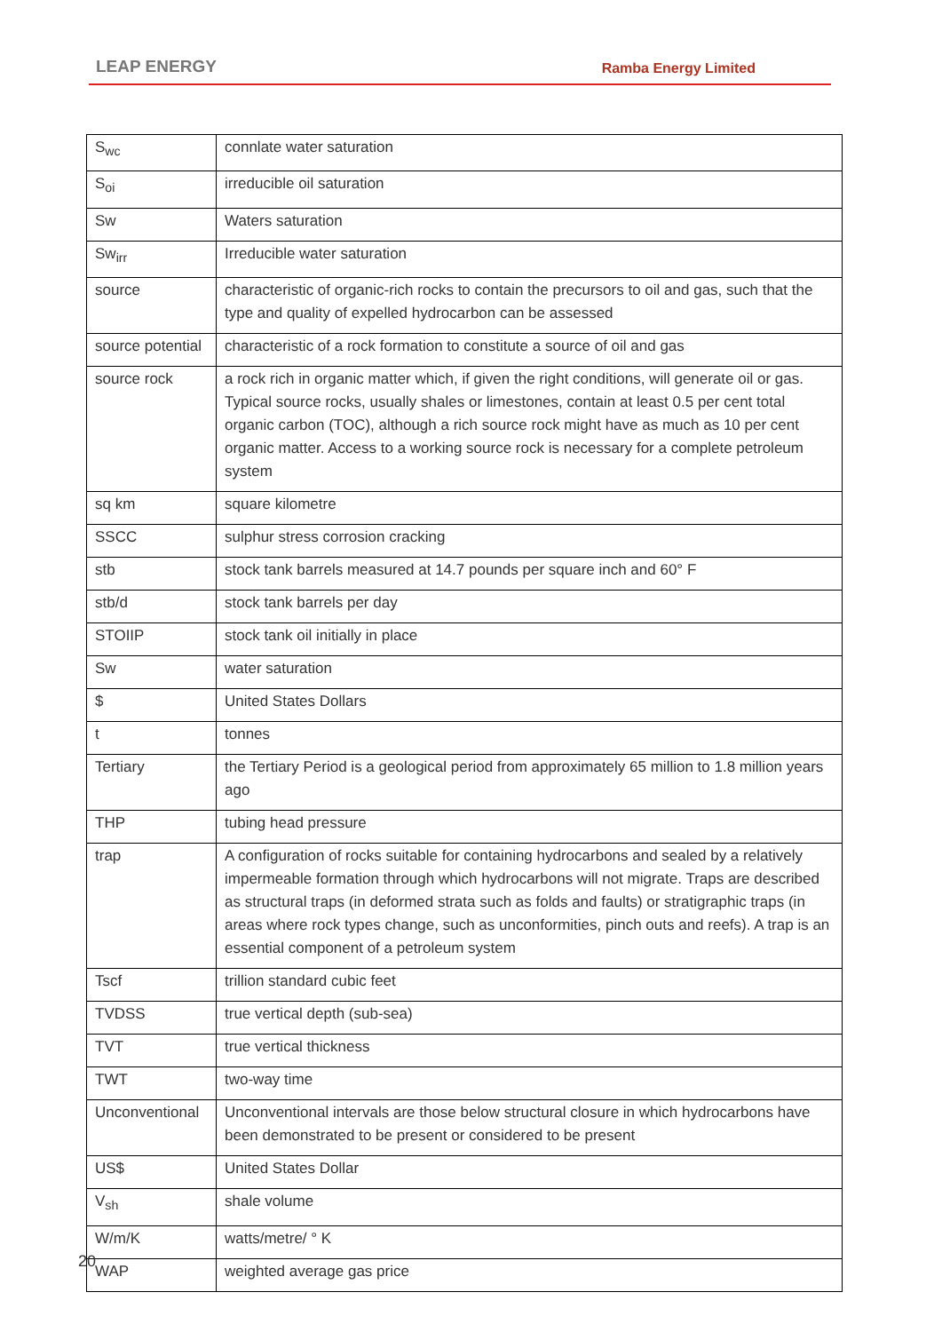LEAP ENERGY Ramba Energy Limited
| S<sub>wc</sub> | connlate water saturation |
| S<sub>oi</sub> | irreducible oil saturation |
| Sw | Waters saturation |
| Sw<sub>irr</sub> | Irreducible water saturation |
| source | characteristic of organic-rich rocks to contain the precursors to oil and gas, such that the type and quality of expelled hydrocarbon can be assessed |
| source potential | characteristic of a rock formation to constitute a source of oil and gas |
| source rock | a rock rich in organic matter which, if given the right conditions, will generate oil or gas. Typical source rocks, usually shales or limestones, contain at least 0.5 per cent total organic carbon (TOC), although a rich source rock might have as much as 10 per cent organic matter. Access to a working source rock is necessary for a complete petroleum system |
| sq km | square kilometre |
| SSCC | sulphur stress corrosion cracking |
| stb | stock tank barrels measured at 14.7 pounds per square inch and 60° F |
| stb/d | stock tank barrels per day |
| STOIIP | stock tank oil initially in place |
| Sw | water saturation |
| $ | United States Dollars |
| t | tonnes |
| Tertiary | the Tertiary Period is a geological period from approximately 65 million to 1.8 million years ago |
| THP | tubing head pressure |
| trap | A configuration of rocks suitable for containing hydrocarbons and sealed by a relatively impermeable formation through which hydrocarbons will not migrate. Traps are described as structural traps (in deformed strata such as folds and faults) or stratigraphic traps (in areas where rock types change, such as unconformities, pinch outs and reefs). A trap is an essential component of a petroleum system |
| Tscf | trillion standard cubic feet |
| TVDSS | true vertical depth (sub-sea) |
| TVT | true vertical thickness |
| TWT | two-way time |
| Unconventional | Unconventional intervals are those below structural closure in which hydrocarbons have been demonstrated to be present or considered to be present |
| US$ | United States Dollar |
| V<sub>sh</sub> | shale volume |
| W/m/K | watts/metre/ ° K |
| WAP | weighted average gas price |
20